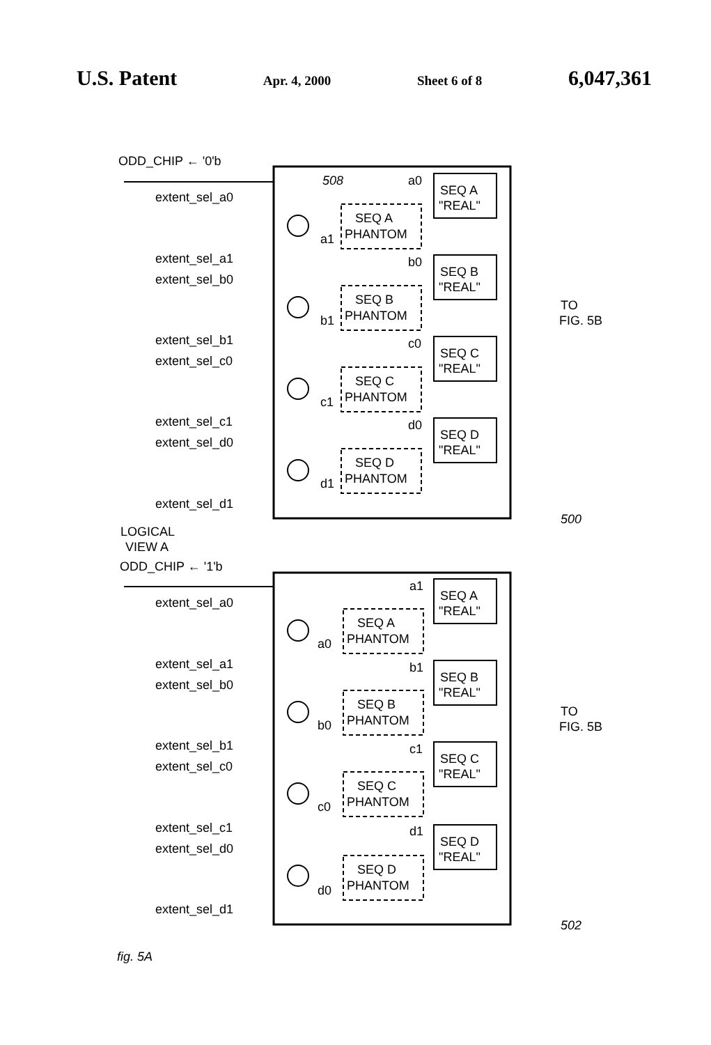U.S. Patent Apr. 4, 2000 Sheet 6 of 8 6,047,361
ODD_CHIP ← '0'b
508
extent_sel_a0
a0
SEQ A
"REAL"
SEQ A
a1
PHANTOM
extent_sel_a1
extent_sel_b0
b0
SEQ B
"REAL"
SEQ B
b1
PHANTOM
extent_sel_b1
extent_sel_c0
c0
SEQ C
"REAL"
SEQ C
c1
PHANTOM
extent_sel_c1
extent_sel_d0
d0
SEQ D
"REAL"
SEQ D
d1
PHANTOM
extent_sel_d1
TO
FIG. 5B
500
LOGICAL
VIEW A
ODD_CHIP ← '1'b
extent_sel_a0
a1
SEQ A
"REAL"
SEQ A
a0
PHANTOM
extent_sel_a1
extent_sel_b0
b1
SEQ B
"REAL"
SEQ B
b0
PHANTOM
extent_sel_b1
extent_sel_c0
c1
SEQ C
"REAL"
SEQ C
c0
PHANTOM
extent_sel_c1
extent_sel_d0
d1
SEQ D
"REAL"
SEQ D
d0
PHANTOM
extent_sel_d1
TO
FIG. 5B
502
fig. 5A